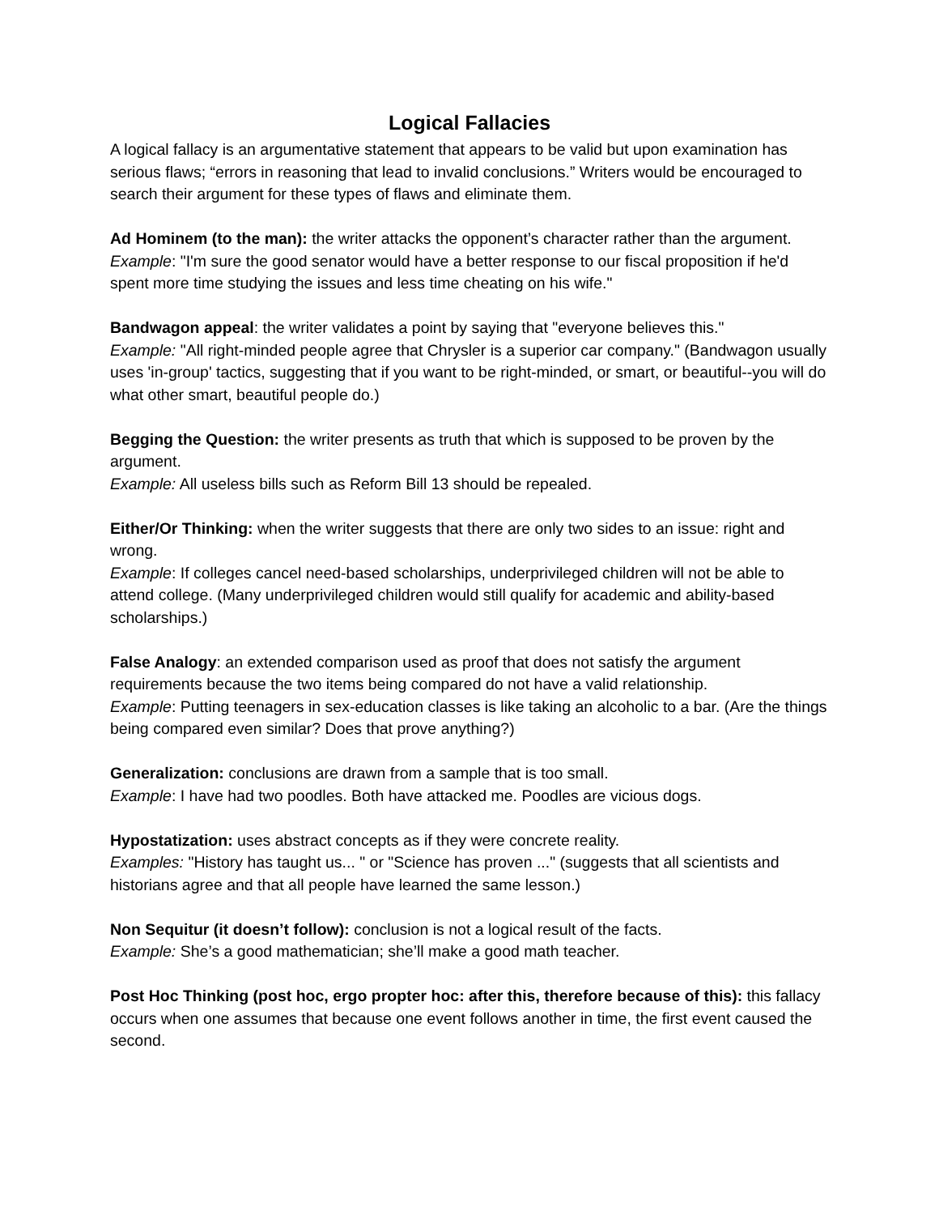Logical Fallacies
A logical fallacy is an argumentative statement that appears to be valid but upon examination has serious flaws; “errors in reasoning that lead to invalid conclusions.” Writers would be encouraged to search their argument for these types of flaws and eliminate them.
Ad Hominem (to the man): the writer attacks the opponent’s character rather than the argument.
Example: "I'm sure the good senator would have a better response to our fiscal proposition if he'd spent more time studying the issues and less time cheating on his wife."
Bandwagon appeal: the writer validates a point by saying that "everyone believes this."
Example: "All right-minded people agree that Chrysler is a superior car company." (Bandwagon usually uses 'in-group' tactics, suggesting that if you want to be right-minded, or smart, or beautiful--you will do what other smart, beautiful people do.)
Begging the Question: the writer presents as truth that which is supposed to be proven by the argument.
Example: All useless bills such as Reform Bill 13 should be repealed.
Either/Or Thinking: when the writer suggests that there are only two sides to an issue: right and wrong.
Example: If colleges cancel need-based scholarships, underprivileged children will not be able to attend college. (Many underprivileged children would still qualify for academic and ability-based scholarships.)
False Analogy: an extended comparison used as proof that does not satisfy the argument requirements because the two items being compared do not have a valid relationship.
Example: Putting teenagers in sex-education classes is like taking an alcoholic to a bar. (Are the things being compared even similar? Does that prove anything?)
Generalization: conclusions are drawn from a sample that is too small.
Example: I have had two poodles. Both have attacked me. Poodles are vicious dogs.
Hypostatization: uses abstract concepts as if they were concrete reality.
Examples: "History has taught us... " or "Science has proven ..." (suggests that all scientists and historians agree and that all people have learned the same lesson.)
Non Sequitur (it doesn’t follow): conclusion is not a logical result of the facts.
Example: She’s a good mathematician; she’ll make a good math teacher.
Post Hoc Thinking (post hoc, ergo propter hoc: after this, therefore because of this): this fallacy occurs when one assumes that because one event follows another in time, the first event caused the second.